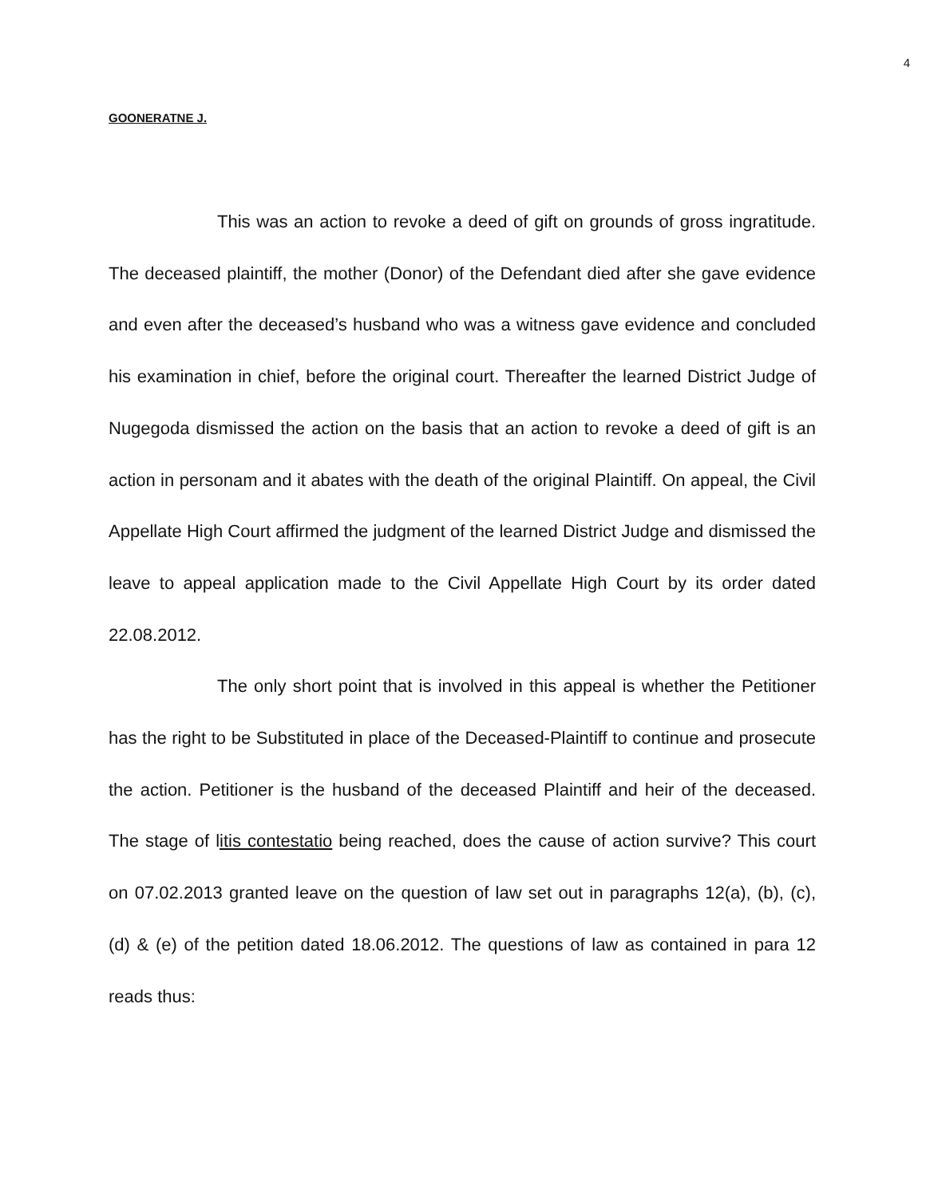4
GOONERATNE J.
This was an action to revoke a deed of gift on grounds of gross ingratitude. The deceased plaintiff, the mother (Donor) of the Defendant died after she gave evidence and even after the deceased’s husband who was a witness gave evidence and concluded his examination in chief, before the original court. Thereafter the learned District Judge of Nugegoda dismissed the action on the basis that an action to revoke a deed of gift is an action in personam and it abates with the death of the original Plaintiff. On appeal, the Civil Appellate High Court affirmed the judgment of the learned District Judge and dismissed the leave to appeal application made to the Civil Appellate High Court by its order dated 22.08.2012.
The only short point that is involved in this appeal is whether the Petitioner has the right to be Substituted in place of the Deceased-Plaintiff to continue and prosecute the action. Petitioner is the husband of the deceased Plaintiff and heir of the deceased. The stage of litis contestatio being reached, does the cause of action survive? This court on 07.02.2013 granted leave on the question of law set out in paragraphs 12(a), (b), (c), (d) & (e) of the petition dated 18.06.2012. The questions of law as contained in para 12 reads thus: